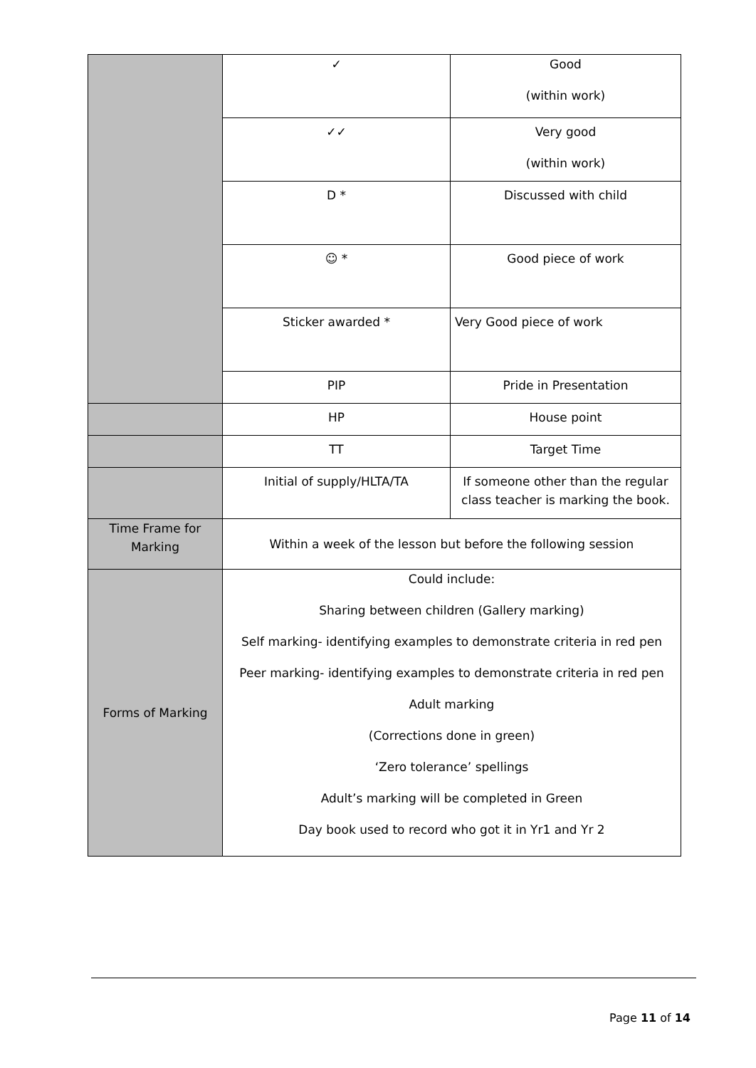| | ✓ | Good (within work) |
| | ✓✓ | Very good (within work) |
| | D * | Discussed with child |
| | ☺ * | Good piece of work |
| | Sticker awarded * | Very Good piece of work |
| | PIP | Pride in Presentation |
| | HP | House point |
| | TT | Target Time |
| | Initial of supply/HLTA/TA | If someone other than the regular class teacher is marking the book. |
| Time Frame for Marking | Within a week of the lesson but before the following session | |
| Forms of Marking | Could include: Sharing between children (Gallery marking) Self marking- identifying examples to demonstrate criteria in red pen Peer marking- identifying examples to demonstrate criteria in red pen Adult marking (Corrections done in green) ‘Zero tolerance’ spellings Adult’s marking will be completed in Green Day book used to record who got it in Yr1 and Yr 2 | |
Page 11 of 14